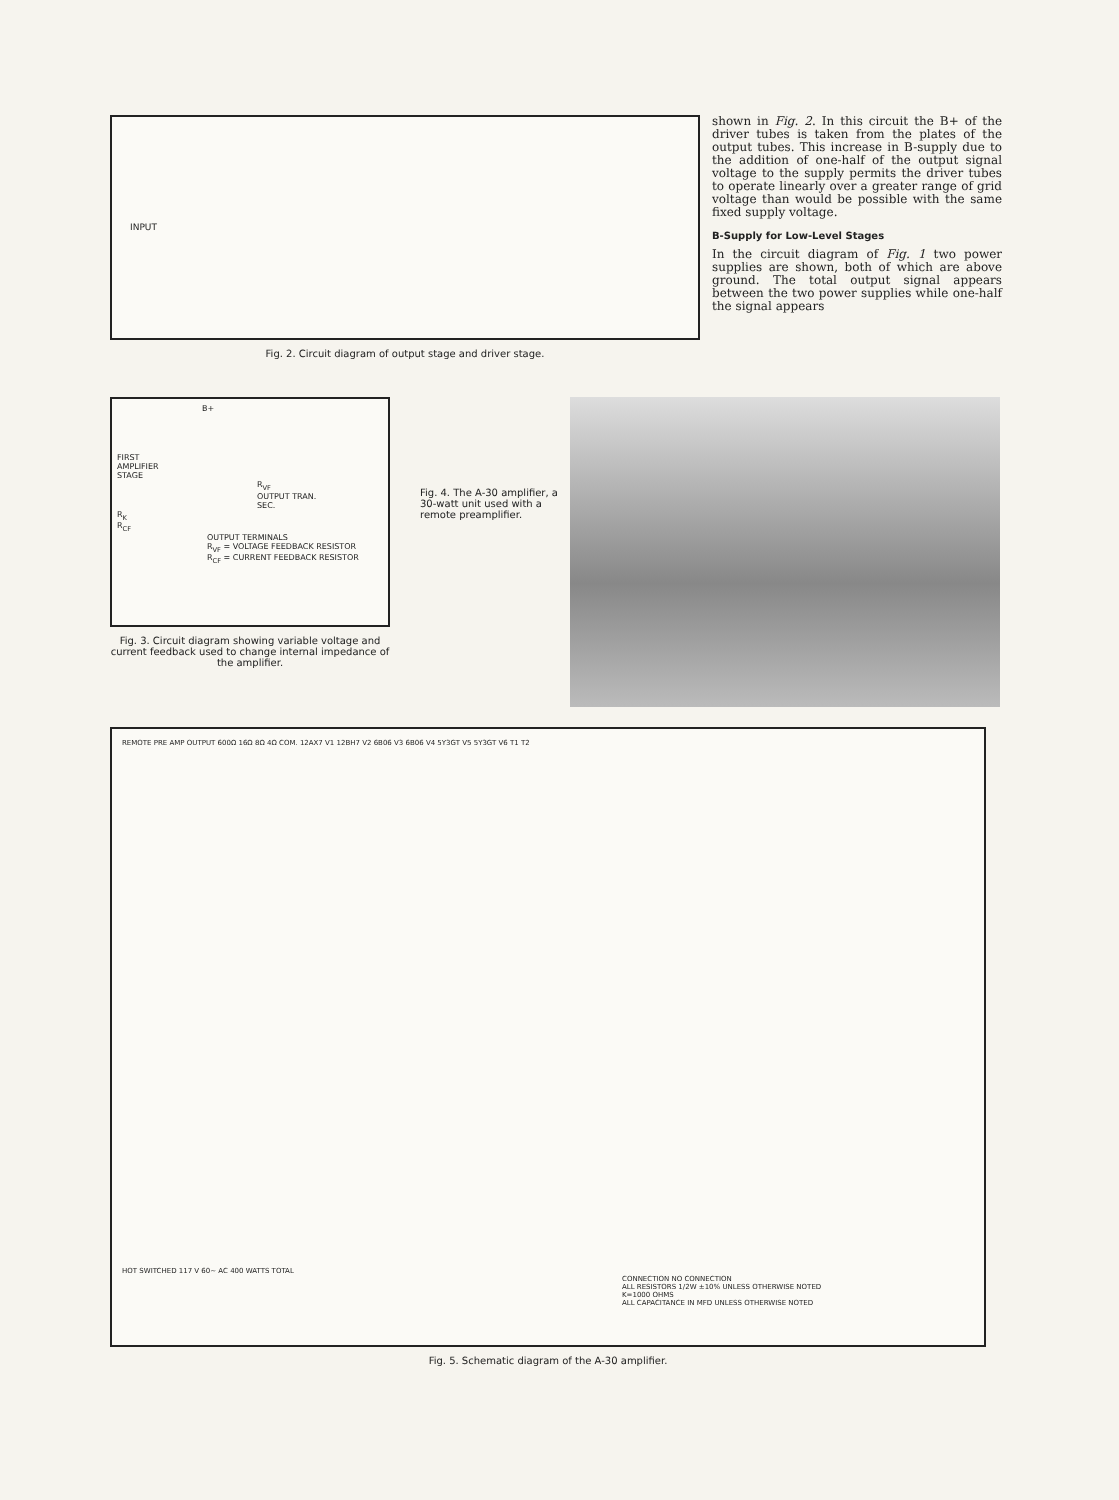INPUT
Fig. 2. Circuit diagram of output stage and driver stage.
shown in Fig. 2. In this circuit the B+ of the driver tubes is taken from the plates of the output tubes. This increase in B-supply due to the addition of one-half of the output signal voltage to the supply permits the driver tubes to operate linearly over a greater range of grid voltage than would be possible with the same fixed supply voltage.
B-Supply for Low-Level Stages
In the circuit diagram of Fig. 1 two power supplies are shown, both of which are above ground. The total output signal appears between the two power supplies while one-half the signal appears
B+
FIRST
AMPLIFIER
STAGE
R<sub>VF</sub>
OUTPUT TRAN.
SEC.
R<sub>K</sub>
R<sub>CF</sub>
OUTPUT TERMINALS
R<sub>VF</sub> = VOLTAGE FEEDBACK RESISTOR
R<sub>CF</sub> = CURRENT FEEDBACK RESISTOR
Fig. 3. Circuit diagram showing variable voltage and current feedback used to change internal impedance of the amplifier.
Fig. 4. The A-30 amplifier, a 30-watt unit used with a remote preamplifier.
REMOTE PRE AMP OUTPUT 600Ω 16Ω 8Ω 4Ω COM. 12AX7 V1 12BH7 V2 6B06 V3 6B06 V4 5Y3GT V5 5Y3GT V6 T1 T2
HOT SWITCHED 117 V 60~ AC 400 WATTS TOTAL
CONNECTION NO CONNECTION
ALL RESISTORS 1/2W ±10% UNLESS OTHERWISE NOTED
K=1000 OHMS
ALL CAPACITANCE IN MFD UNLESS OTHERWISE NOTED
Fig. 5. Schematic diagram of the A-30 amplifier.